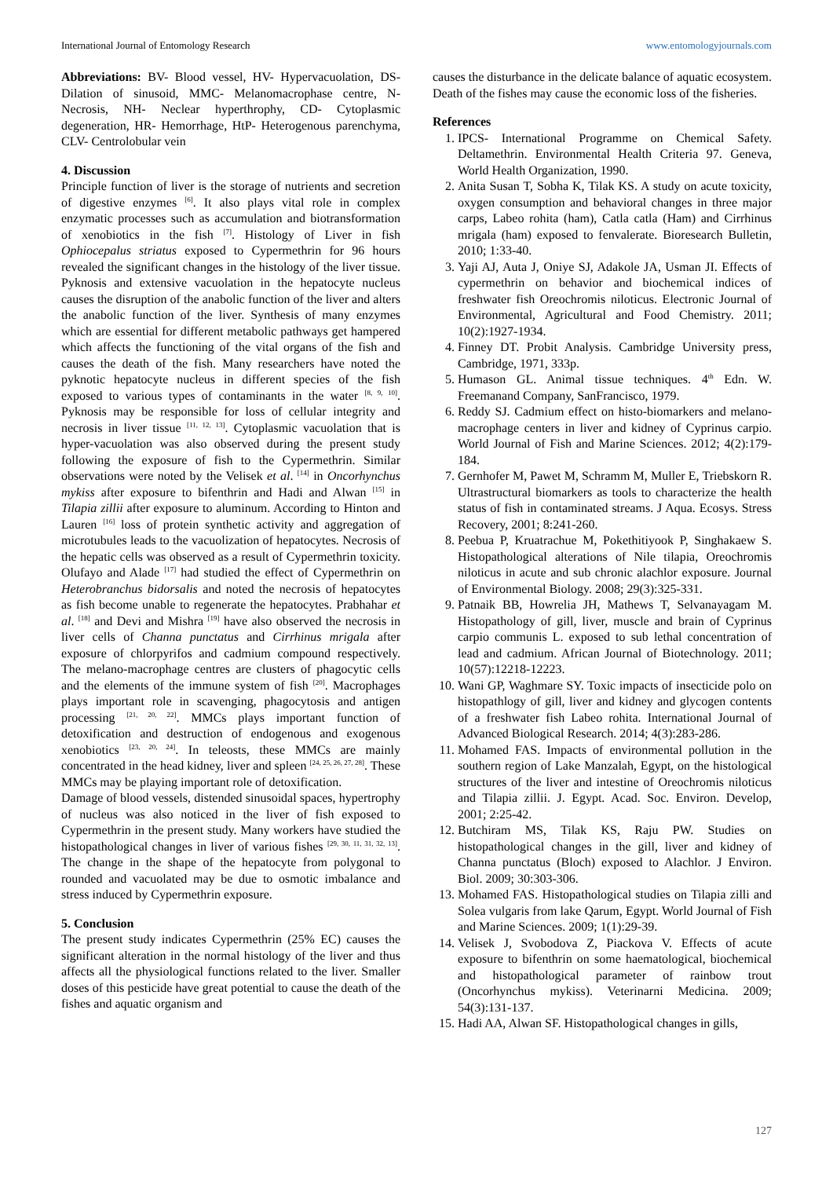International Journal of Entomology Research www.entomologyjournals.com
Abbreviations: BV- Blood vessel, HV- Hypervacuolation, DS- Dilation of sinusoid, MMC- Melanomacrophase centre, N- Necrosis, NH- Neclear hyperthrophy, CD- Cytoplasmic degeneration, HR- Hemorrhage, HtP- Heterogenous parenchyma, CLV- Centrolobular vein
4. Discussion
Principle function of liver is the storage of nutrients and secretion of digestive enzymes <sup>[6]</sup>. It also plays vital role in complex enzymatic processes such as accumulation and biotransformation of xenobiotics in the fish <sup>[7]</sup>. Histology of Liver in fish Ophiocepalus striatus exposed to Cypermethrin for 96 hours revealed the significant changes in the histology of the liver tissue. Pyknosis and extensive vacuolation in the hepatocyte nucleus causes the disruption of the anabolic function of the liver and alters the anabolic function of the liver. Synthesis of many enzymes which are essential for different metabolic pathways get hampered which affects the functioning of the vital organs of the fish and causes the death of the fish. Many researchers have noted the pyknotic hepatocyte nucleus in different species of the fish exposed to various types of contaminants in the water <sup>[8, 9, 10]</sup>. Pyknosis may be responsible for loss of cellular integrity and necrosis in liver tissue <sup>[11, 12, 13]</sup>. Cytoplasmic vacuolation that is hyper-vacuolation was also observed during the present study following the exposure of fish to the Cypermethrin. Similar observations were noted by the Velisek et al. <sup>[14]</sup> in Oncorhynchus mykiss after exposure to bifenthrin and Hadi and Alwan <sup>[15]</sup> in Tilapia zillii after exposure to aluminum. According to Hinton and Lauren <sup>[16]</sup> loss of protein synthetic activity and aggregation of microtubules leads to the vacuolization of hepatocytes. Necrosis of the hepatic cells was observed as a result of Cypermethrin toxicity. Olufayo and Alade <sup>[17]</sup> had studied the effect of Cypermethrin on Heterobranchus bidorsalis and noted the necrosis of hepatocytes as fish become unable to regenerate the hepatocytes. Prabhahar et al. <sup>[18]</sup> and Devi and Mishra <sup>[19]</sup> have also observed the necrosis in liver cells of Channa punctatus and Cirrhinus mrigala after exposure of chlorpyrifos and cadmium compound respectively. The melano-macrophage centres are clusters of phagocytic cells and the elements of the immune system of fish <sup>[20]</sup>. Macrophages plays important role in scavenging, phagocytosis and antigen processing <sup>[21, 20, 22]</sup>. MMCs plays important function of detoxification and destruction of endogenous and exogenous xenobiotics <sup>[23, 20, 24]</sup>. In teleosts, these MMCs are mainly concentrated in the head kidney, liver and spleen <sup>[24, 25, 26, 27, 28]</sup>. These MMCs may be playing important role of detoxification.
Damage of blood vessels, distended sinusoidal spaces, hypertrophy of nucleus was also noticed in the liver of fish exposed to Cypermethrin in the present study. Many workers have studied the histopathological changes in liver of various fishes <sup>[29, 30, 11, 31, 32, 13]</sup>. The change in the shape of the hepatocyte from polygonal to rounded and vacuolated may be due to osmotic imbalance and stress induced by Cypermethrin exposure.
5. Conclusion
The present study indicates Cypermethrin (25% EC) causes the significant alteration in the normal histology of the liver and thus affects all the physiological functions related to the liver. Smaller doses of this pesticide have great potential to cause the death of the fishes and aquatic organism and
causes the disturbance in the delicate balance of aquatic ecosystem. Death of the fishes may cause the economic loss of the fisheries.
References
1. IPCS- International Programme on Chemical Safety. Deltamethrin. Environmental Health Criteria 97. Geneva, World Health Organization, 1990.
2. Anita Susan T, Sobha K, Tilak KS. A study on acute toxicity, oxygen consumption and behavioral changes in three major carps, Labeo rohita (ham), Catla catla (Ham) and Cirrhinus mrigala (ham) exposed to fenvalerate. Bioresearch Bulletin, 2010; 1:33-40.
3. Yaji AJ, Auta J, Oniye SJ, Adakole JA, Usman JI. Effects of cypermethrin on behavior and biochemical indices of freshwater fish Oreochromis niloticus. Electronic Journal of Environmental, Agricultural and Food Chemistry. 2011; 10(2):1927-1934.
4. Finney DT. Probit Analysis. Cambridge University press, Cambridge, 1971, 333p.
5. Humason GL. Animal tissue techniques. 4<sup>th</sup> Edn. W. Freemanand Company, SanFrancisco, 1979.
6. Reddy SJ. Cadmium effect on histo-biomarkers and melano-macrophage centers in liver and kidney of Cyprinus carpio. World Journal of Fish and Marine Sciences. 2012; 4(2):179-184.
7. Gernhofer M, Pawet M, Schramm M, Muller E, Triebskorn R. Ultrastructural biomarkers as tools to characterize the health status of fish in contaminated streams. J Aqua. Ecosys. Stress Recovery, 2001; 8:241-260.
8. Peebua P, Kruatrachue M, Pokethitiyook P, Singhakaew S. Histopathological alterations of Nile tilapia, Oreochromis niloticus in acute and sub chronic alachlor exposure. Journal of Environmental Biology. 2008; 29(3):325-331.
9. Patnaik BB, Howrelia JH, Mathews T, Selvanayagam M. Histopathology of gill, liver, muscle and brain of Cyprinus carpio communis L. exposed to sub lethal concentration of lead and cadmium. African Journal of Biotechnology. 2011; 10(57):12218-12223.
10. Wani GP, Waghmare SY. Toxic impacts of insecticide polo on histopathlogy of gill, liver and kidney and glycogen contents of a freshwater fish Labeo rohita. International Journal of Advanced Biological Research. 2014; 4(3):283-286.
11. Mohamed FAS. Impacts of environmental pollution in the southern region of Lake Manzalah, Egypt, on the histological structures of the liver and intestine of Oreochromis niloticus and Tilapia zillii. J. Egypt. Acad. Soc. Environ. Develop, 2001; 2:25-42.
12. Butchiram MS, Tilak KS, Raju PW. Studies on histopathological changes in the gill, liver and kidney of Channa punctatus (Bloch) exposed to Alachlor. J Environ. Biol. 2009; 30:303-306.
13. Mohamed FAS. Histopathological studies on Tilapia zilli and Solea vulgaris from lake Qarum, Egypt. World Journal of Fish and Marine Sciences. 2009; 1(1):29-39.
14. Velisek J, Svobodova Z, Piackova V. Effects of acute exposure to bifenthrin on some haematological, biochemical and histopathological parameter of rainbow trout (Oncorhynchus mykiss). Veterinarni Medicina. 2009; 54(3):131-137.
15. Hadi AA, Alwan SF. Histopathological changes in gills,
127